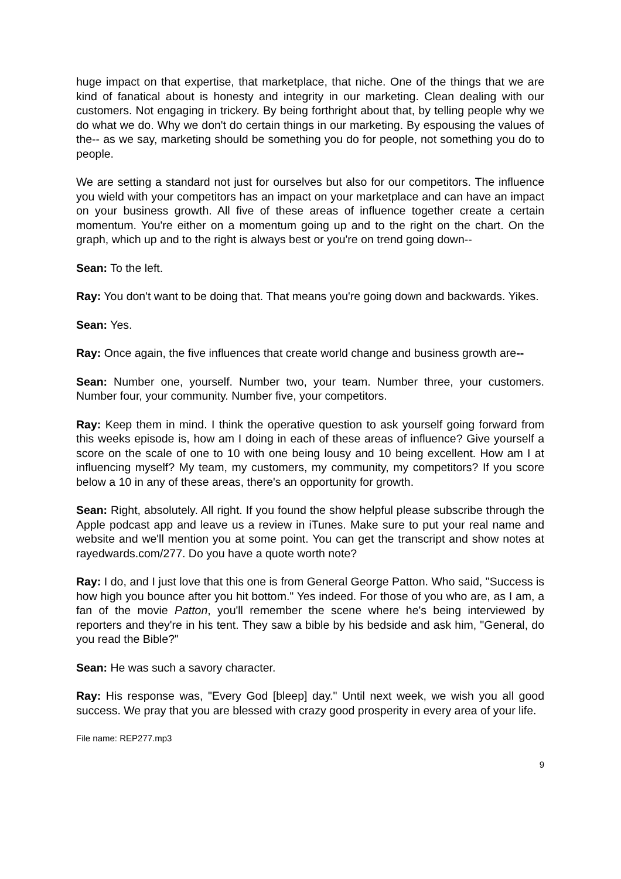huge impact on that expertise, that marketplace, that niche. One of the things that we are kind of fanatical about is honesty and integrity in our marketing. Clean dealing with our customers. Not engaging in trickery. By being forthright about that, by telling people why we do what we do. Why we don't do certain things in our marketing. By espousing the values of the-- as we say, marketing should be something you do for people, not something you do to people.
We are setting a standard not just for ourselves but also for our competitors. The influence you wield with your competitors has an impact on your marketplace and can have an impact on your business growth. All five of these areas of influence together create a certain momentum. You're either on a momentum going up and to the right on the chart. On the graph, which up and to the right is always best or you're on trend going down--
Sean: To the left.
Ray: You don't want to be doing that. That means you're going down and backwards. Yikes.
Sean: Yes.
Ray: Once again, the five influences that create world change and business growth are--
Sean: Number one, yourself. Number two, your team. Number three, your customers. Number four, your community. Number five, your competitors.
Ray: Keep them in mind. I think the operative question to ask yourself going forward from this weeks episode is, how am I doing in each of these areas of influence? Give yourself a score on the scale of one to 10 with one being lousy and 10 being excellent. How am I at influencing myself? My team, my customers, my community, my competitors? If you score below a 10 in any of these areas, there's an opportunity for growth.
Sean: Right, absolutely. All right. If you found the show helpful please subscribe through the Apple podcast app and leave us a review in iTunes. Make sure to put your real name and website and we'll mention you at some point. You can get the transcript and show notes at rayedwards.com/277. Do you have a quote worth note?
Ray: I do, and I just love that this one is from General George Patton. Who said, "Success is how high you bounce after you hit bottom." Yes indeed. For those of you who are, as I am, a fan of the movie Patton, you'll remember the scene where he's being interviewed by reporters and they're in his tent. They saw a bible by his bedside and ask him, "General, do you read the Bible?"
Sean: He was such a savory character.
Ray: His response was, "Every God [bleep] day." Until next week, we wish you all good success. We pray that you are blessed with crazy good prosperity in every area of your life.
File name: REP277.mp3
9